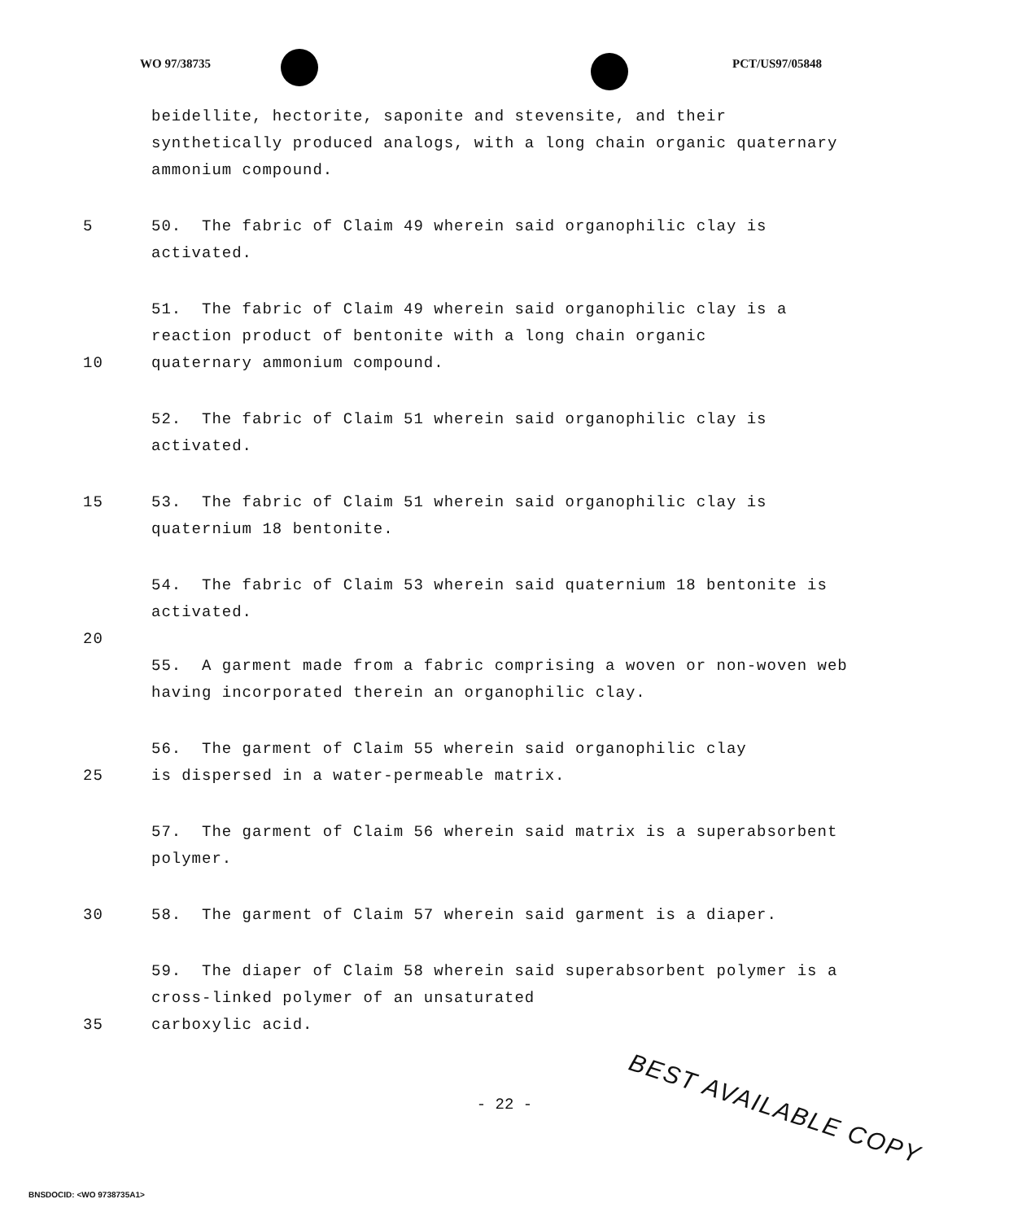WO 97/38735 PCT/US97/05848
beidellite, hectorite, saponite and stevensite, and their synthetically produced analogs, with a long chain organic quaternary ammonium compound.
5 50. The fabric of Claim 49 wherein said organophilic clay is activated.
51. The fabric of Claim 49 wherein said organophilic clay is a reaction product of bentonite with a long chain organic
10 quaternary ammonium compound.
52. The fabric of Claim 51 wherein said organophilic clay is activated.
15 53. The fabric of Claim 51 wherein said organophilic clay is quaternium 18 bentonite.
54. The fabric of Claim 53 wherein said quaternium 18 bentonite is activated.
20
55. A garment made from a fabric comprising a woven or non-woven web having incorporated therein an organophilic clay.
56. The garment of Claim 55 wherein said organophilic clay
25 is dispersed in a water-permeable matrix.
57. The garment of Claim 56 wherein said matrix is a superabsorbent polymer.
30 58. The garment of Claim 57 wherein said garment is a diaper.
59. The diaper of Claim 58 wherein said superabsorbent polymer is a cross-linked polymer of an unsaturated
35 carboxylic acid.
- 22 -
BEST AVAILABLE COPY
BNSDOCID: <WO 9738735A1>